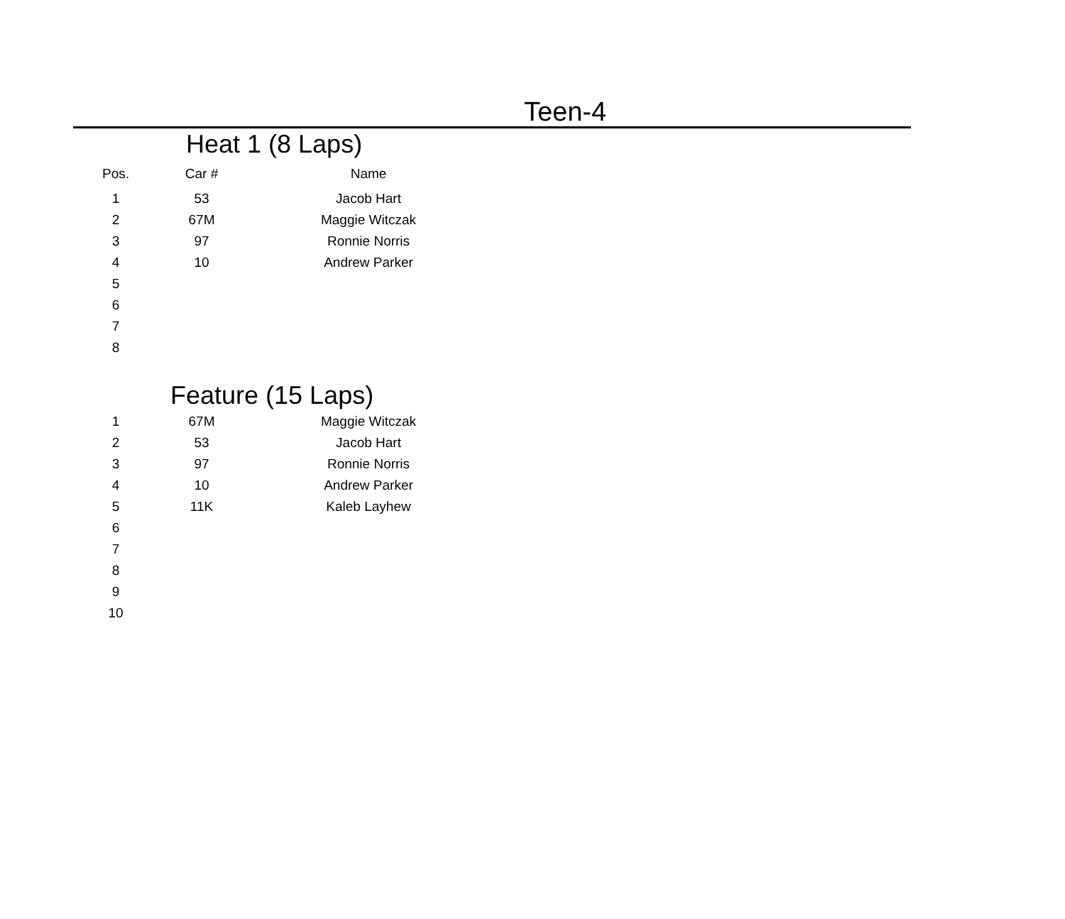Teen-4
Heat 1 (8 Laps)
| Pos. | Car # | Name |
| --- | --- | --- |
| 1 | 53 | Jacob Hart |
| 2 | 67M | Maggie Witczak |
| 3 | 97 | Ronnie Norris |
| 4 | 10 | Andrew Parker |
| 5 | | |
| 6 | | |
| 7 | | |
| 8 | | |
Feature (15 Laps)
| 1 | 67M | Maggie Witczak |
| 2 | 53 | Jacob Hart |
| 3 | 97 | Ronnie Norris |
| 4 | 10 | Andrew Parker |
| 5 | 11K | Kaleb Layhew |
| 6 | | |
| 7 | | |
| 8 | | |
| 9 | | |
| 10 | | |